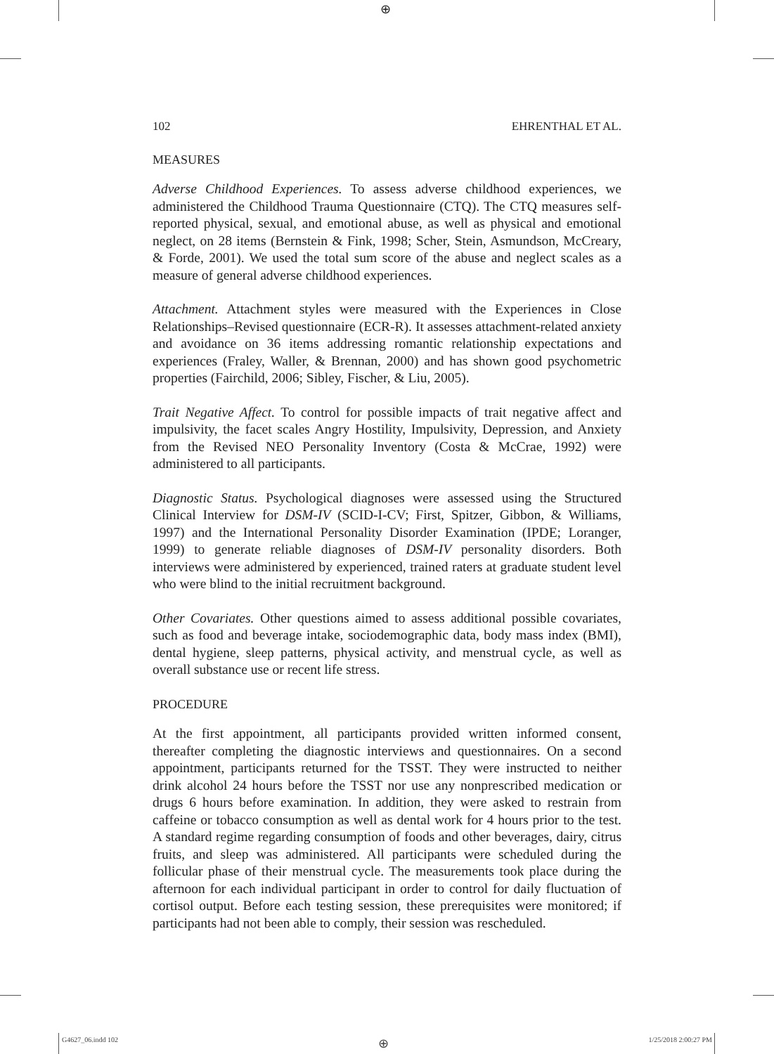⊕
102 EHRENTHAL ET AL.
MEASURES
Adverse Childhood Experiences. To assess adverse childhood experiences, we administered the Childhood Trauma Questionnaire (CTQ). The CTQ measures self-reported physical, sexual, and emotional abuse, as well as physical and emotional neglect, on 28 items (Bernstein & Fink, 1998; Scher, Stein, Asmundson, McCreary, & Forde, 2001). We used the total sum score of the abuse and neglect scales as a measure of general adverse childhood experiences.
Attachment. Attachment styles were measured with the Experiences in Close Relationships–Revised questionnaire (ECR-R). It assesses attachment-related anxiety and avoidance on 36 items addressing romantic relationship expectations and experiences (Fraley, Waller, & Brennan, 2000) and has shown good psychometric properties (Fairchild, 2006; Sibley, Fischer, & Liu, 2005).
Trait Negative Affect. To control for possible impacts of trait negative affect and impulsivity, the facet scales Angry Hostility, Impulsivity, Depression, and Anxiety from the Revised NEO Personality Inventory (Costa & McCrae, 1992) were administered to all participants.
Diagnostic Status. Psychological diagnoses were assessed using the Structured Clinical Interview for DSM-IV (SCID-I-CV; First, Spitzer, Gibbon, & Williams, 1997) and the International Personality Disorder Examination (IPDE; Loranger, 1999) to generate reliable diagnoses of DSM-IV personality disorders. Both interviews were administered by experienced, trained raters at graduate student level who were blind to the initial recruitment background.
Other Covariates. Other questions aimed to assess additional possible covariates, such as food and beverage intake, sociodemographic data, body mass index (BMI), dental hygiene, sleep patterns, physical activity, and menstrual cycle, as well as overall substance use or recent life stress.
PROCEDURE
At the first appointment, all participants provided written informed consent, thereafter completing the diagnostic interviews and questionnaires. On a second appointment, participants returned for the TSST. They were instructed to neither drink alcohol 24 hours before the TSST nor use any nonprescribed medication or drugs 6 hours before examination. In addition, they were asked to restrain from caffeine or tobacco consumption as well as dental work for 4 hours prior to the test. A standard regime regarding consumption of foods and other beverages, dairy, citrus fruits, and sleep was administered. All participants were scheduled during the follicular phase of their menstrual cycle. The measurements took place during the afternoon for each individual participant in order to control for daily fluctuation of cortisol output. Before each testing session, these prerequisites were monitored; if participants had not been able to comply, their session was rescheduled.
G4627_06.indd 102 ⊕ 1/25/2018 2:00:27 PM